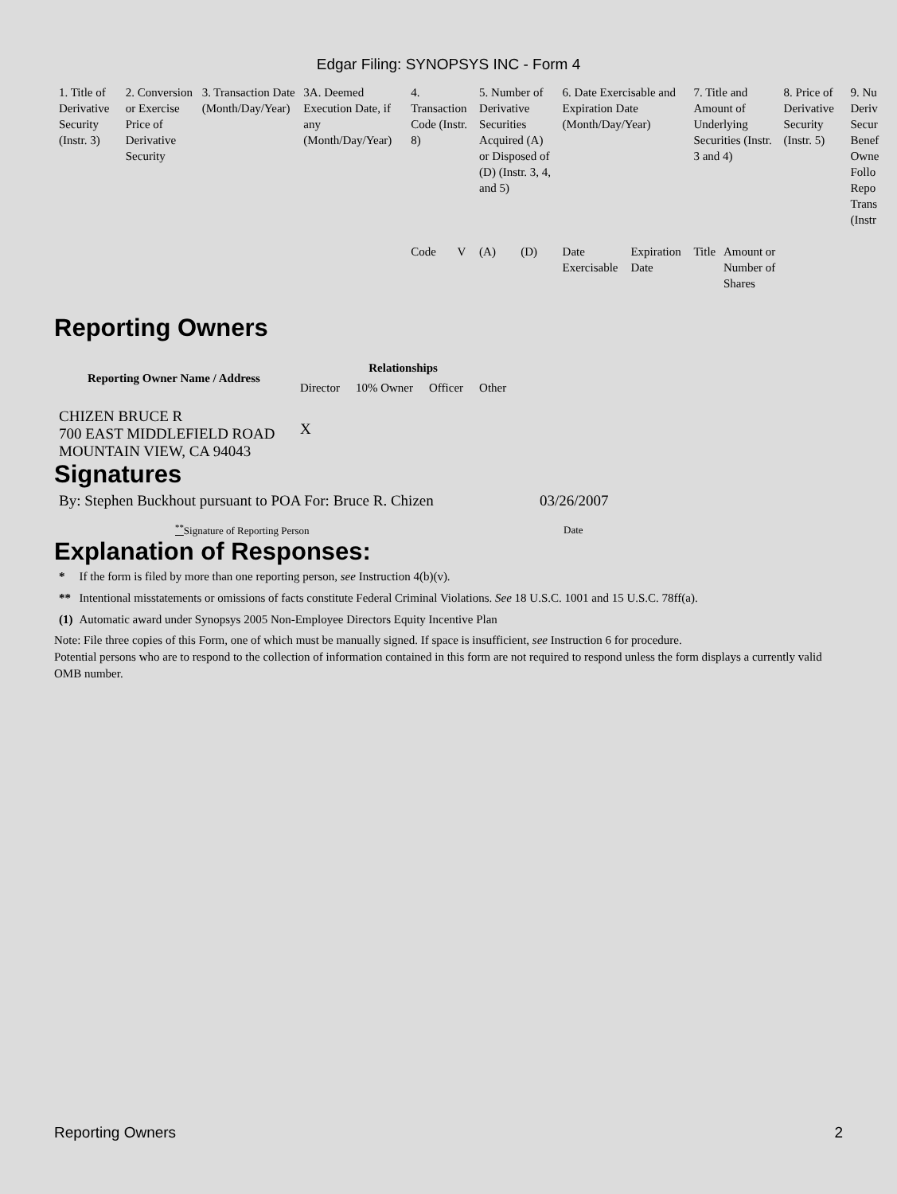Edgar Filing: SYNOPSYS INC - Form 4
| 1. Title of Derivative Security (Instr. 3) | 2. Conversion or Exercise Price of Derivative Security | 3. Transaction Date (Month/Day/Year) | 3A. Deemed Execution Date, if any (Month/Day/Year) | 4. Transaction Code (Instr. 8) | | 5. Number of Derivative Securities Acquired (A) or Disposed of (D) (Instr. 3, 4, and 5) | | 6. Date Exercisable and Expiration Date (Month/Day/Year) | | 7. Title and Amount of Underlying Securities (Instr. 3 and 4) | | 8. Price of Derivative Security (Instr. 5) | 9. Nu Deriv Secur Benef Owne Follo Repo Trans (Instr |
| | | | | Code | V | (A) | (D) | Date Exercisable | Expiration Date | Title | Amount or Number of Shares | | |
Reporting Owners
| Reporting Owner Name / Address | Relationships | | | |
| --- | --- | --- | --- | --- |
| | Director | 10% Owner | Officer | Other |
| CHIZEN BRUCE R 700 EAST MIDDLEFIELD ROAD MOUNTAIN VIEW, CA 94043 | X | | | |
Signatures
| By: Stephen Buckhout pursuant to POA For: Bruce R. Chizen | 03/26/2007 |
| <sup>**</sup> Signature of Reporting Person | Date |
Explanation of Responses:
| * | If the form is filed by more than one reporting person, see Instruction 4(b)(v). |
| ** | Intentional misstatements or omissions of facts constitute Federal Criminal Violations. See 18 U.S.C. 1001 and 15 U.S.C. 78ff(a). |
| (1) | Automatic award under Synopsys 2005 Non-Employee Directors Equity Incentive Plan |
Note: File three copies of this Form, one of which must be manually signed. If space is insufficient, see Instruction 6 for procedure.
Potential persons who are to respond to the collection of information contained in this form are not required to respond unless the form displays a currently valid OMB number.
Reporting Owners 2